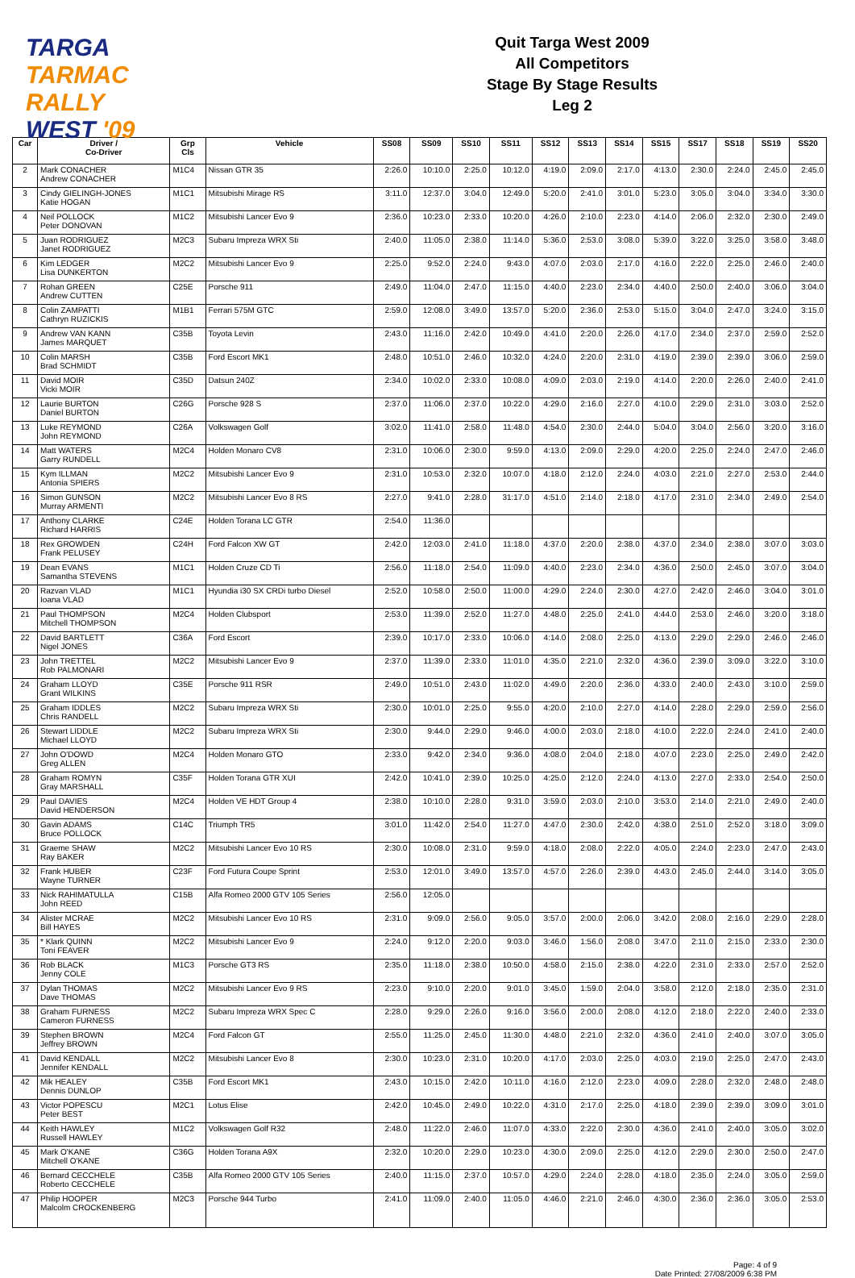TARGA TARMAC RALLY
WEST '09
Quit Targa West 2009
All Competitors
Stage By Stage Results
Leg 2
| Car | Driver / Co-Driver | Grp Cls | Vehicle | SS08 | SS09 | SS10 | SS11 | SS12 | SS13 | SS14 | SS15 | SS17 | SS18 | SS19 | SS20 |
| --- | --- | --- | --- | --- | --- | --- | --- | --- | --- | --- | --- | --- | --- | --- | --- |
| 2 | Mark CONACHER Andrew CONACHER | M1C4 | Nissan GTR 35 | 2:26.0 | 10:10.0 | 2:25.0 | 10:12.0 | 4:19.0 | 2:09.0 | 2:17.0 | 4:13.0 | 2:30.0 | 2:24.0 | 2:45.0 | 2:45.0 |
| 3 | Cindy GIELINGH-JONES Katie HOGAN | M1C1 | Mitsubishi Mirage RS | 3:11.0 | 12:37.0 | 3:04.0 | 12:49.0 | 5:20.0 | 2:41.0 | 3:01.0 | 5:23.0 | 3:05.0 | 3:04.0 | 3:34.0 | 3:30.0 |
| 4 | Neil POLLOCK Peter DONOVAN | M1C2 | Mitsubishi Lancer Evo 9 | 2:36.0 | 10:23.0 | 2:33.0 | 10:20.0 | 4:26.0 | 2:10.0 | 2:23.0 | 4:14.0 | 2:06.0 | 2:32.0 | 2:30.0 | 2:49.0 |
| 5 | Juan RODRIGUEZ Janet RODRIGUEZ | M2C3 | Subaru Impreza WRX Sti | 2:40.0 | 11:05.0 | 2:38.0 | 11:14.0 | 5:36.0 | 2:53.0 | 3:08.0 | 5:39.0 | 3:22.0 | 3:25.0 | 3:58.0 | 3:48.0 |
| 6 | Kim LEDGER Lisa DUNKERTON | M2C2 | Mitsubishi Lancer Evo 9 | 2:25.0 | 9:52.0 | 2:24.0 | 9:43.0 | 4:07.0 | 2:03.0 | 2:17.0 | 4:16.0 | 2:22.0 | 2:25.0 | 2:46.0 | 2:40.0 |
| 7 | Rohan GREEN Andrew CUTTEN | C25E | Porsche 911 | 2:49.0 | 11:04.0 | 2:47.0 | 11:15.0 | 4:40.0 | 2:23.0 | 2:34.0 | 4:40.0 | 2:50.0 | 2:40.0 | 3:06.0 | 3:04.0 |
| 8 | Colin ZAMPATTI Cathryn RUZICKIS | M1B1 | Ferrari 575M GTC | 2:59.0 | 12:08.0 | 3:49.0 | 13:57.0 | 5:20.0 | 2:36.0 | 2:53.0 | 5:15.0 | 3:04.0 | 2:47.0 | 3:24.0 | 3:15.0 |
| 9 | Andrew VAN KANN James MARQUET | C35B | Toyota Levin | 2:43.0 | 11:16.0 | 2:42.0 | 10:49.0 | 4:41.0 | 2:20.0 | 2:26.0 | 4:17.0 | 2:34.0 | 2:37.0 | 2:59.0 | 2:52.0 |
| 10 | Colin MARSH Brad SCHMIDT | C35B | Ford Escort MK1 | 2:48.0 | 10:51.0 | 2:46.0 | 10:32.0 | 4:24.0 | 2:20.0 | 2:31.0 | 4:19.0 | 2:39.0 | 2:39.0 | 3:06.0 | 2:59.0 |
| 11 | David MOIR Vicki MOIR | C35D | Datsun 240Z | 2:34.0 | 10:02.0 | 2:33.0 | 10:08.0 | 4:09.0 | 2:03.0 | 2:19.0 | 4:14.0 | 2:20.0 | 2:26.0 | 2:40.0 | 2:41.0 |
| 12 | Laurie BURTON Daniel BURTON | C26G | Porsche 928 S | 2:37.0 | 11:06.0 | 2:37.0 | 10:22.0 | 4:29.0 | 2:16.0 | 2:27.0 | 4:10.0 | 2:29.0 | 2:31.0 | 3:03.0 | 2:52.0 |
| 13 | Luke REYMOND John REYMOND | C26A | Volkswagen Golf | 3:02.0 | 11:41.0 | 2:58.0 | 11:48.0 | 4:54.0 | 2:30.0 | 2:44.0 | 5:04.0 | 3:04.0 | 2:56.0 | 3:20.0 | 3:16.0 |
| 14 | Matt WATERS Garry RUNDELL | M2C4 | Holden Monaro CV8 | 2:31.0 | 10:06.0 | 2:30.0 | 9:59.0 | 4:13.0 | 2:09.0 | 2:29.0 | 4:20.0 | 2:25.0 | 2:24.0 | 2:47.0 | 2:46.0 |
| 15 | Kym ILLMAN Antonia SPIERS | M2C2 | Mitsubishi Lancer Evo 9 | 2:31.0 | 10:53.0 | 2:32.0 | 10:07.0 | 4:18.0 | 2:12.0 | 2:24.0 | 4:03.0 | 2:21.0 | 2:27.0 | 2:53.0 | 2:44.0 |
| 16 | Simon GUNSON Murray ARMENTI | M2C2 | Mitsubishi Lancer Evo 8 RS | 2:27.0 | 9:41.0 | 2:28.0 | 31:17.0 | 4:51.0 | 2:14.0 | 2:18.0 | 4:17.0 | 2:31.0 | 2:34.0 | 2:49.0 | 2:54.0 |
| 17 | Anthony CLARKE Richard HARRIS | C24E | Holden Torana LC GTR | 2:54.0 | 11:36.0 | | | | | | | | | | |
| 18 | Rex GROWDEN Frank PELUSEY | C24H | Ford Falcon XW GT | 2:42.0 | 12:03.0 | 2:41.0 | 11:18.0 | 4:37.0 | 2:20.0 | 2:38.0 | 4:37.0 | 2:34.0 | 2:38.0 | 3:07.0 | 3:03.0 |
| 19 | Dean EVANS Samantha STEVENS | M1C1 | Holden Cruze CD Ti | 2:56.0 | 11:18.0 | 2:54.0 | 11:09.0 | 4:40.0 | 2:23.0 | 2:34.0 | 4:36.0 | 2:50.0 | 2:45.0 | 3:07.0 | 3:04.0 |
| 20 | Razvan VLAD Ioana VLAD | M1C1 | Hyundia i30 SX CRDi turbo Diesel | 2:52.0 | 10:58.0 | 2:50.0 | 11:00.0 | 4:29.0 | 2:24.0 | 2:30.0 | 4:27.0 | 2:42.0 | 2:46.0 | 3:04.0 | 3:01.0 |
| 21 | Paul THOMPSON Mitchell THOMPSON | M2C4 | Holden Clubsport | 2:53.0 | 11:39.0 | 2:52.0 | 11:27.0 | 4:48.0 | 2:25.0 | 2:41.0 | 4:44.0 | 2:53.0 | 2:46.0 | 3:20.0 | 3:18.0 |
| 22 | David BARTLETT Nigel JONES | C36A | Ford Escort | 2:39.0 | 10:17.0 | 2:33.0 | 10:06.0 | 4:14.0 | 2:08.0 | 2:25.0 | 4:13.0 | 2:29.0 | 2:29.0 | 2:46.0 | 2:46.0 |
| 23 | John TRETTEL Rob PALMONARI | M2C2 | Mitsubishi Lancer Evo 9 | 2:37.0 | 11:39.0 | 2:33.0 | 11:01.0 | 4:35.0 | 2:21.0 | 2:32.0 | 4:36.0 | 2:39.0 | 3:09.0 | 3:22.0 | 3:10.0 |
| 24 | Graham LLOYD Grant WILKINS | C35E | Porsche 911 RSR | 2:49.0 | 10:51.0 | 2:43.0 | 11:02.0 | 4:49.0 | 2:20.0 | 2:36.0 | 4:33.0 | 2:40.0 | 2:43.0 | 3:10.0 | 2:59.0 |
| 25 | Graham IDDLES Chris RANDELL | M2C2 | Subaru Impreza WRX Sti | 2:30.0 | 10:01.0 | 2:25.0 | 9:55.0 | 4:20.0 | 2:10.0 | 2:27.0 | 4:14.0 | 2:28.0 | 2:29.0 | 2:59.0 | 2:56.0 |
| 26 | Stewart LIDDLE Michael LLOYD | M2C2 | Subaru Impreza WRX Sti | 2:30.0 | 9:44.0 | 2:29.0 | 9:46.0 | 4:00.0 | 2:03.0 | 2:18.0 | 4:10.0 | 2:22.0 | 2:24.0 | 2:41.0 | 2:40.0 |
| 27 | John O'DOWD Greg ALLEN | M2C4 | Holden Monaro GTO | 2:33.0 | 9:42.0 | 2:34.0 | 9:36.0 | 4:08.0 | 2:04.0 | 2:18.0 | 4:07.0 | 2:23.0 | 2:25.0 | 2:49.0 | 2:42.0 |
| 28 | Graham ROMYN Gray MARSHALL | C35F | Holden Torana GTR XUI | 2:42.0 | 10:41.0 | 2:39.0 | 10:25.0 | 4:25.0 | 2:12.0 | 2:24.0 | 4:13.0 | 2:27.0 | 2:33.0 | 2:54.0 | 2:50.0 |
| 29 | Paul DAVIES David HENDERSON | M2C4 | Holden VE HDT Group 4 | 2:38.0 | 10:10.0 | 2:28.0 | 9:31.0 | 3:59.0 | 2:03.0 | 2:10.0 | 3:53.0 | 2:14.0 | 2:21.0 | 2:49.0 | 2:40.0 |
| 30 | Gavin ADAMS Bruce POLLOCK | C14C | Triumph TR5 | 3:01.0 | 11:42.0 | 2:54.0 | 11:27.0 | 4:47.0 | 2:30.0 | 2:42.0 | 4:38.0 | 2:51.0 | 2:52.0 | 3:18.0 | 3:09.0 |
| 31 | Graeme SHAW Ray BAKER | M2C2 | Mitsubishi Lancer Evo 10 RS | 2:30.0 | 10:08.0 | 2:31.0 | 9:59.0 | 4:18.0 | 2:08.0 | 2:22.0 | 4:05.0 | 2:24.0 | 2:23.0 | 2:47.0 | 2:43.0 |
| 32 | Frank HUBER Wayne TURNER | C23F | Ford Futura Coupe Sprint | 2:53.0 | 12:01.0 | 3:49.0 | 13:57.0 | 4:57.0 | 2:26.0 | 2:39.0 | 4:43.0 | 2:45.0 | 2:44.0 | 3:14.0 | 3:05.0 |
| 33 | Nick RAHIMATULLA John REED | C15B | Alfa Romeo 2000 GTV 105 Series | 2:56.0 | 12:05.0 | | | | | | | | | | |
| 34 | Alister MCRAE Bill HAYES | M2C2 | Mitsubishi Lancer Evo 10 RS | 2:31.0 | 9:09.0 | 2:56.0 | 9:05.0 | 3:57.0 | 2:00.0 | 2:06.0 | 3:42.0 | 2:08.0 | 2:16.0 | 2:29.0 | 2:28.0 |
| 35 | * Klark QUINN Toni FEAVER | M2C2 | Mitsubishi Lancer Evo 9 | 2:24.0 | 9:12.0 | 2:20.0 | 9:03.0 | 3:46.0 | 1:56.0 | 2:08.0 | 3:47.0 | 2:11.0 | 2:15.0 | 2:33.0 | 2:30.0 |
| 36 | Rob BLACK Jenny COLE | M1C3 | Porsche GT3 RS | 2:35.0 | 11:18.0 | 2:38.0 | 10:50.0 | 4:58.0 | 2:15.0 | 2:38.0 | 4:22.0 | 2:31.0 | 2:33.0 | 2:57.0 | 2:52.0 |
| 37 | Dylan THOMAS Dave THOMAS | M2C2 | Mitsubishi Lancer Evo 9 RS | 2:23.0 | 9:10.0 | 2:20.0 | 9:01.0 | 3:45.0 | 1:59.0 | 2:04.0 | 3:58.0 | 2:12.0 | 2:18.0 | 2:35.0 | 2:31.0 |
| 38 | Graham FURNESS Cameron FURNESS | M2C2 | Subaru Impreza WRX Spec C | 2:28.0 | 9:29.0 | 2:26.0 | 9:16.0 | 3:56.0 | 2:00.0 | 2:08.0 | 4:12.0 | 2:18.0 | 2:22.0 | 2:40.0 | 2:33.0 |
| 39 | Stephen BROWN Jeffrey BROWN | M2C4 | Ford Falcon GT | 2:55.0 | 11:25.0 | 2:45.0 | 11:30.0 | 4:48.0 | 2:21.0 | 2:32.0 | 4:36.0 | 2:41.0 | 2:40.0 | 3:07.0 | 3:05.0 |
| 41 | David KENDALL Jennifer KENDALL | M2C2 | Mitsubishi Lancer Evo 8 | 2:30.0 | 10:23.0 | 2:31.0 | 10:20.0 | 4:17.0 | 2:03.0 | 2:25.0 | 4:03.0 | 2:19.0 | 2:25.0 | 2:47.0 | 2:43.0 |
| 42 | Mik HEALEY Dennis DUNLOP | C35B | Ford Escort MK1 | 2:43.0 | 10:15.0 | 2:42.0 | 10:11.0 | 4:16.0 | 2:12.0 | 2:23.0 | 4:09.0 | 2:28.0 | 2:32.0 | 2:48.0 | 2:48.0 |
| 43 | Victor POPESCU Peter BEST | M2C1 | Lotus Elise | 2:42.0 | 10:45.0 | 2:49.0 | 10:22.0 | 4:31.0 | 2:17.0 | 2:25.0 | 4:18.0 | 2:39.0 | 2:39.0 | 3:09.0 | 3:01.0 |
| 44 | Keith HAWLEY Russell HAWLEY | M1C2 | Volkswagen Golf R32 | 2:48.0 | 11:22.0 | 2:46.0 | 11:07.0 | 4:33.0 | 2:22.0 | 2:30.0 | 4:36.0 | 2:41.0 | 2:40.0 | 3:05.0 | 3:02.0 |
| 45 | Mark O'KANE Mitchell O'KANE | C36G | Holden Torana A9X | 2:32.0 | 10:20.0 | 2:29.0 | 10:23.0 | 4:30.0 | 2:09.0 | 2:25.0 | 4:12.0 | 2:29.0 | 2:30.0 | 2:50.0 | 2:47.0 |
| 46 | Bernard CECCHELE Roberto CECCHELE | C35B | Alfa Romeo 2000 GTV 105 Series | 2:40.0 | 11:15.0 | 2:37.0 | 10:57.0 | 4:29.0 | 2:24.0 | 2:28.0 | 4:18.0 | 2:35.0 | 2:24.0 | 3:05.0 | 2:59.0 |
| 47 | Philip HOOPER Malcolm CROCKENBERG | M2C3 | Porsche 944 Turbo | 2:41.0 | 11:09.0 | 2:40.0 | 11:05.0 | 4:46.0 | 2:21.0 | 2:46.0 | 4:30.0 | 2:36.0 | 2:36.0 | 3:05.0 | 2:53.0 |
Page: 4 of 9
Date Printed: 27/08/2009 6:38 PM